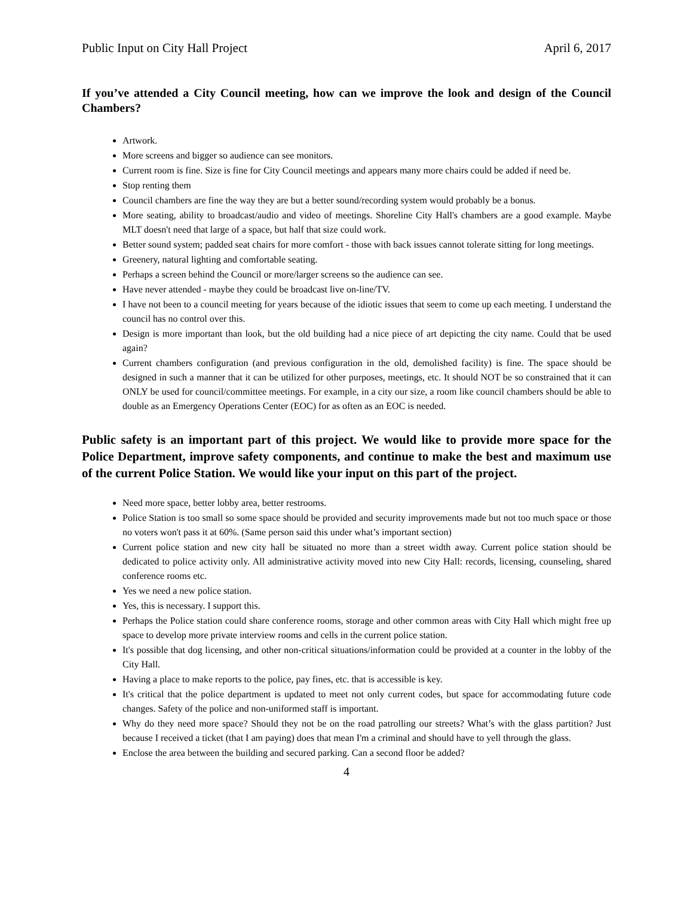Public Input on City Hall Project April 6, 2017
If you’ve attended a City Council meeting, how can we improve the look and design of the Council Chambers?
Artwork.
More screens and bigger so audience can see monitors.
Current room is fine. Size is fine for City Council meetings and appears many more chairs could be added if need be.
Stop renting them
Council chambers are fine the way they are but a better sound/recording system would probably be a bonus.
More seating, ability to broadcast/audio and video of meetings. Shoreline City Hall's chambers are a good example. Maybe MLT doesn't need that large of a space, but half that size could work.
Better sound system; padded seat chairs for more comfort - those with back issues cannot tolerate sitting for long meetings.
Greenery, natural lighting and comfortable seating.
Perhaps a screen behind the Council or more/larger screens so the audience can see.
Have never attended - maybe they could be broadcast live on-line/TV.
I have not been to a council meeting for years because of the idiotic issues that seem to come up each meeting. I understand the council has no control over this.
Design is more important than look, but the old building had a nice piece of art depicting the city name. Could that be used again?
Current chambers configuration (and previous configuration in the old, demolished facility) is fine. The space should be designed in such a manner that it can be utilized for other purposes, meetings, etc. It should NOT be so constrained that it can ONLY be used for council/committee meetings. For example, in a city our size, a room like council chambers should be able to double as an Emergency Operations Center (EOC) for as often as an EOC is needed.
Public safety is an important part of this project. We would like to provide more space for the Police Department, improve safety components, and continue to make the best and maximum use of the current Police Station. We would like your input on this part of the project.
Need more space, better lobby area, better restrooms.
Police Station is too small so some space should be provided and security improvements made but not too much space or those no voters won't pass it at 60%. (Same person said this under what’s important section)
Current police station and new city hall be situated no more than a street width away. Current police station should be dedicated to police activity only. All administrative activity moved into new City Hall: records, licensing, counseling, shared conference rooms etc.
Yes we need a new police station.
Yes, this is necessary. I support this.
Perhaps the Police station could share conference rooms, storage and other common areas with City Hall which might free up space to develop more private interview rooms and cells in the current police station.
It's possible that dog licensing, and other non-critical situations/information could be provided at a counter in the lobby of the City Hall.
Having a place to make reports to the police, pay fines, etc. that is accessible is key.
It's critical that the police department is updated to meet not only current codes, but space for accommodating future code changes. Safety of the police and non-uniformed staff is important.
Why do they need more space? Should they not be on the road patrolling our streets? What’s with the glass partition? Just because I received a ticket (that I am paying) does that mean I'm a criminal and should have to yell through the glass.
Enclose the area between the building and secured parking. Can a second floor be added?
4